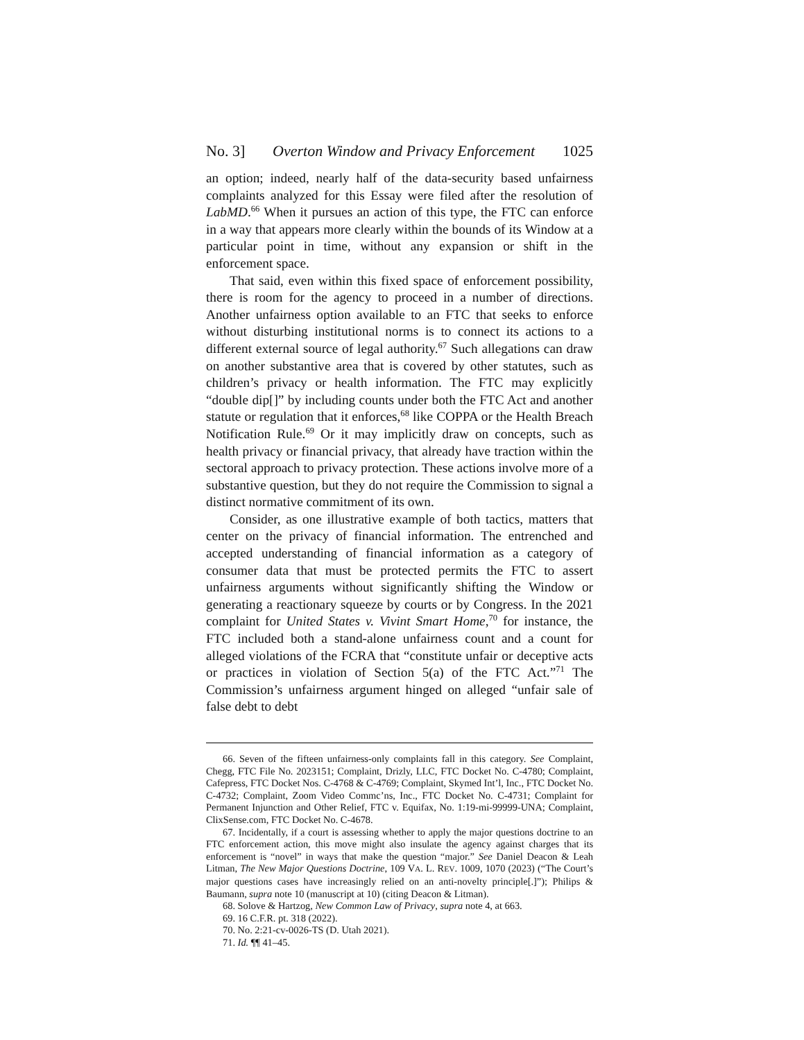No. 3] Overton Window and Privacy Enforcement 1025
an option; indeed, nearly half of the data-security based unfairness complaints analyzed for this Essay were filed after the resolution of LabMD.<sup>66</sup> When it pursues an action of this type, the FTC can enforce in a way that appears more clearly within the bounds of its Window at a particular point in time, without any expansion or shift in the enforcement space.
That said, even within this fixed space of enforcement possibility, there is room for the agency to proceed in a number of directions. Another unfairness option available to an FTC that seeks to enforce without disturbing institutional norms is to connect its actions to a different external source of legal authority.<sup>67</sup> Such allegations can draw on another substantive area that is covered by other statutes, such as children’s privacy or health information. The FTC may explicitly “double dip[]” by including counts under both the FTC Act and another statute or regulation that it enforces,<sup>68</sup> like COPPA or the Health Breach Notification Rule.<sup>69</sup> Or it may implicitly draw on concepts, such as health privacy or financial privacy, that already have traction within the sectoral approach to privacy protection. These actions involve more of a substantive question, but they do not require the Commission to signal a distinct normative commitment of its own.
Consider, as one illustrative example of both tactics, matters that center on the privacy of financial information. The entrenched and accepted understanding of financial information as a category of consumer data that must be protected permits the FTC to assert unfairness arguments without significantly shifting the Window or generating a reactionary squeeze by courts or by Congress. In the 2021 complaint for United States v. Vivint Smart Home,<sup>70</sup> for instance, the FTC included both a stand-alone unfairness count and a count for alleged violations of the FCRA that “constitute unfair or deceptive acts or practices in violation of Section 5(a) of the FTC Act.”<sup>71</sup> The Commission’s unfairness argument hinged on alleged “unfair sale of false debt to debt
66. Seven of the fifteen unfairness-only complaints fall in this category. See Complaint, Chegg, FTC File No. 2023151; Complaint, Drizly, LLC, FTC Docket No. C-4780; Complaint, Cafepress, FTC Docket Nos. C-4768 & C-4769; Complaint, Skymed Int’l, Inc., FTC Docket No. C-4732; Complaint, Zoom Video Commc’ns, Inc., FTC Docket No. C-4731; Complaint for Permanent Injunction and Other Relief, FTC v. Equifax, No. 1:19-mi-99999-UNA; Complaint, ClixSense.com, FTC Docket No. C-4678.
67. Incidentally, if a court is assessing whether to apply the major questions doctrine to an FTC enforcement action, this move might also insulate the agency against charges that its enforcement is “novel” in ways that make the question “major.” See Daniel Deacon & Leah Litman, The New Major Questions Doctrine, 109 VA. L. REV. 1009, 1070 (2023) (“The Court’s major questions cases have increasingly relied on an anti-novelty principle[.]”); Philips & Baumann, supra note 10 (manuscript at 10) (citing Deacon & Litman).
68. Solove & Hartzog, New Common Law of Privacy, supra note 4, at 663.
69. 16 C.F.R. pt. 318 (2022).
70. No. 2:21-cv-0026-TS (D. Utah 2021).
71. Id. ¶¶ 41–45.